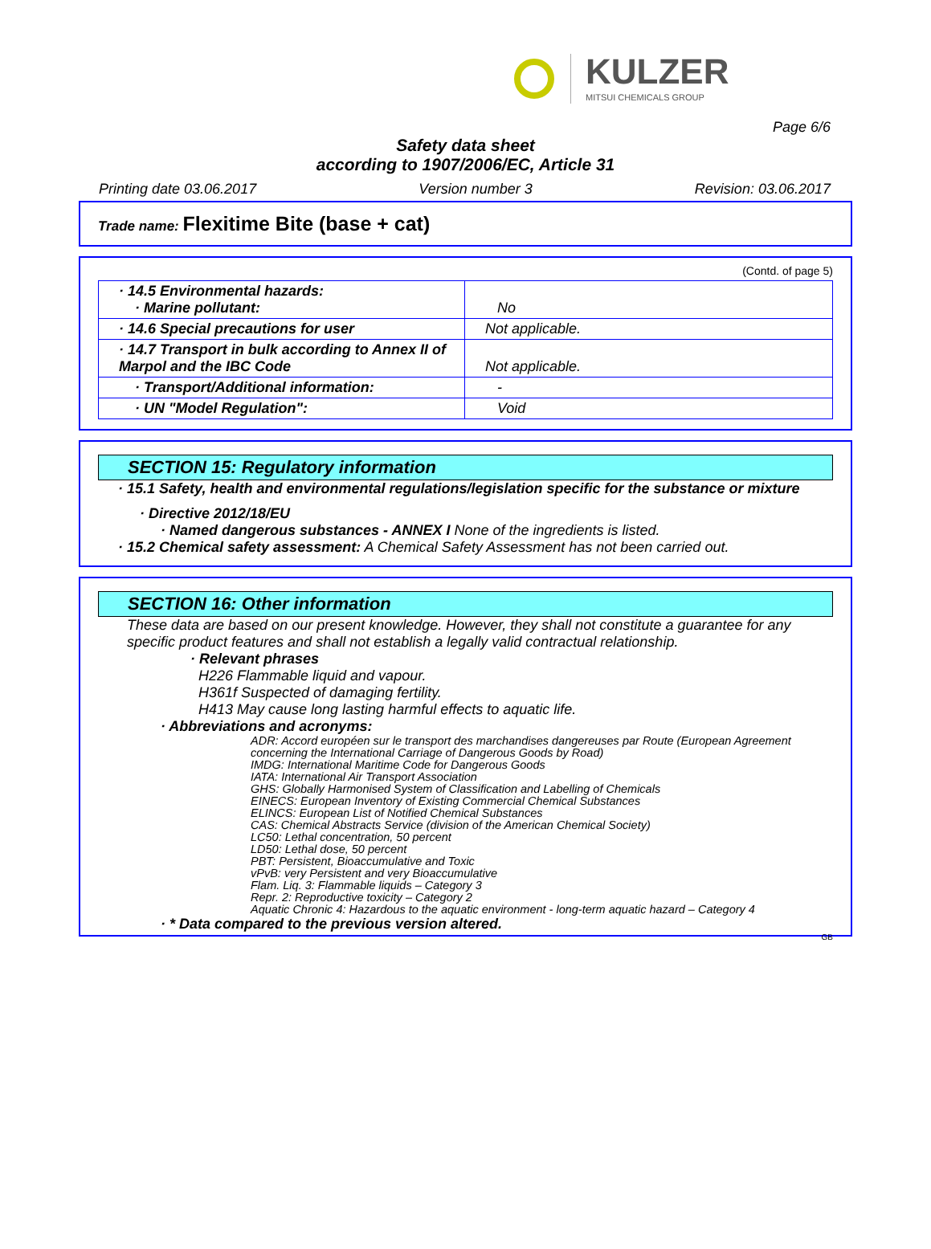KULZER
MITSUI CHEMICALS GROUP
Page 6/6
Safety data sheet
according to 1907/2006/EC, Article 31
Printing date 03.06.2017 Version number 3 Revision: 03.06.2017
Trade name: Flexitime Bite (base + cat)
(Contd. of page 5)
| · 14.5 Environmental hazards: · Marine pollutant: | No |
| · 14.6 Special precautions for user | Not applicable. |
| · 14.7 Transport in bulk according to Annex II of Marpol and the IBC Code | Not applicable. |
| · Transport/Additional information: | - |
| · UN "Model Regulation": | Void |
SECTION 15: Regulatory information
· 15.1 Safety, health and environmental regulations/legislation specific for the substance or mixture
· Directive 2012/18/EU
· Named dangerous substances - ANNEX I None of the ingredients is listed.
· 15.2 Chemical safety assessment: A Chemical Safety Assessment has not been carried out.
SECTION 16: Other information
These data are based on our present knowledge. However, they shall not constitute a guarantee for any specific product features and shall not establish a legally valid contractual relationship.
· Relevant phrases
H226 Flammable liquid and vapour.
H361f Suspected of damaging fertility.
H413 May cause long lasting harmful effects to aquatic life.
· Abbreviations and acronyms:
ADR: Accord européen sur le transport des marchandises dangereuses par Route (European Agreement concerning the International Carriage of Dangerous Goods by Road)
IMDG: International Maritime Code for Dangerous Goods
IATA: International Air Transport Association
GHS: Globally Harmonised System of Classification and Labelling of Chemicals
EINECS: European Inventory of Existing Commercial Chemical Substances
ELINCS: European List of Notified Chemical Substances
CAS: Chemical Abstracts Service (division of the American Chemical Society)
LC50: Lethal concentration, 50 percent
LD50: Lethal dose, 50 percent
PBT: Persistent, Bioaccumulative and Toxic
vPvB: very Persistent and very Bioaccumulative
Flam. Liq. 3: Flammable liquids – Category 3
Repr. 2: Reproductive toxicity – Category 2
Aquatic Chronic 4: Hazardous to the aquatic environment - long-term aquatic hazard – Category 4
· * Data compared to the previous version altered.
GB